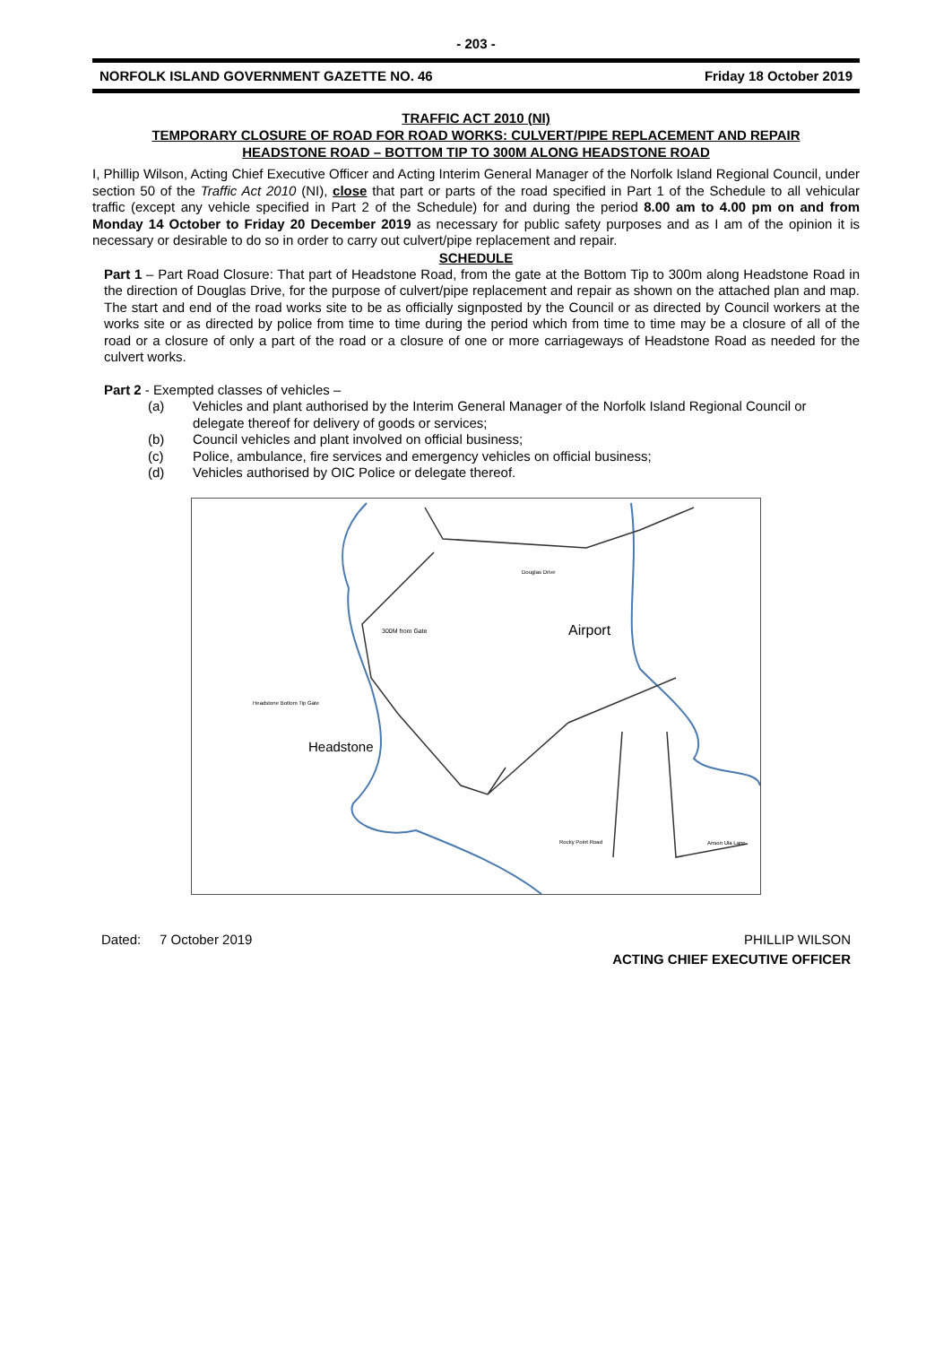- 203 -
NORFOLK ISLAND GOVERNMENT GAZETTE NO. 46 Friday 18 October 2019
TRAFFIC ACT 2010 (NI)
TEMPORARY CLOSURE OF ROAD FOR ROAD WORKS: CULVERT/PIPE REPLACEMENT AND REPAIR
HEADSTONE ROAD – BOTTOM TIP TO 300M ALONG HEADSTONE ROAD
I, Phillip Wilson, Acting Chief Executive Officer and Acting Interim General Manager of the Norfolk Island Regional Council, under section 50 of the Traffic Act 2010 (NI), close that part or parts of the road specified in Part 1 of the Schedule to all vehicular traffic (except any vehicle specified in Part 2 of the Schedule) for and during the period 8.00 am to 4.00 pm on and from Monday 14 October to Friday 20 December 2019 as necessary for public safety purposes and as I am of the opinion it is necessary or desirable to do so in order to carry out culvert/pipe replacement and repair.
SCHEDULE
Part 1 – Part Road Closure: That part of Headstone Road, from the gate at the Bottom Tip to 300m along Headstone Road in the direction of Douglas Drive, for the purpose of culvert/pipe replacement and repair as shown on the attached plan and map. The start and end of the road works site to be as officially signposted by the Council or as directed by Council workers at the works site or as directed by police from time to time during the period which from time to time may be a closure of all of the road or a closure of only a part of the road or a closure of one or more carriageways of Headstone Road as needed for the culvert works.
Part 2 - Exempted classes of vehicles –
(a) Vehicles and plant authorised by the Interim General Manager of the Norfolk Island Regional Council or delegate thereof for delivery of goods or services;
(b) Council vehicles and plant involved on official business;
(c) Police, ambulance, fire services and emergency vehicles on official business;
(d) Vehicles authorised by OIC Police or delegate thereof.
Airport
Headstone
300M from Gate
Headstone Bottom Tip Gate
Douglas Drive
Rocky Point Road
Anson Ula Lane
Dated: 7 October 2019 PHILLIP WILSON
ACTING CHIEF EXECUTIVE OFFICER